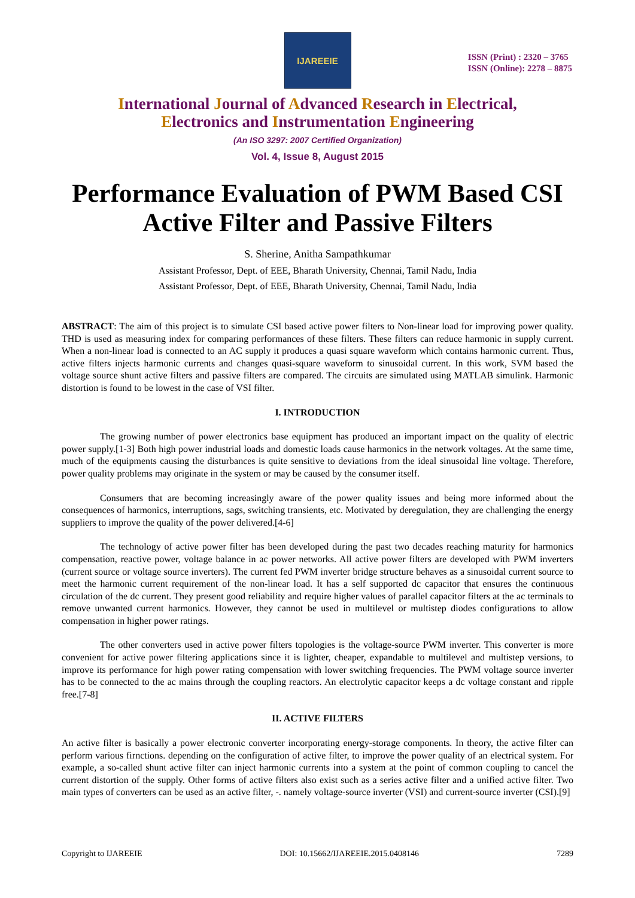IJAREEIE
ISSN (Print) : 2320 – 3765
ISSN (Online): 2278 – 8875
International Journal of Advanced Research in Electrical,
Electronics and Instrumentation Engineering
(An ISO 3297: 2007 Certified Organization)
Vol. 4, Issue 8, August 2015
Performance Evaluation of PWM Based CSI Active Filter and Passive Filters
S. Sherine, Anitha Sampathkumar
Assistant Professor, Dept. of EEE, Bharath University, Chennai, Tamil Nadu, India
Assistant Professor, Dept. of EEE, Bharath University, Chennai, Tamil Nadu, India
ABSTRACT: The aim of this project is to simulate CSI based active power filters to Non-linear load for improving power quality. THD is used as measuring index for comparing performances of these filters. These filters can reduce harmonic in supply current. When a non-linear load is connected to an AC supply it produces a quasi square waveform which contains harmonic current. Thus, active filters injects harmonic currents and changes quasi-square waveform to sinusoidal current. In this work, SVM based the voltage source shunt active filters and passive filters are compared. The circuits are simulated using MATLAB simulink. Harmonic distortion is found to be lowest in the case of VSI filter.
I. INTRODUCTION
The growing number of power electronics base equipment has produced an important impact on the quality of electric power supply.[1-3] Both high power industrial loads and domestic loads cause harmonics in the network voltages. At the same time, much of the equipments causing the disturbances is quite sensitive to deviations from the ideal sinusoidal line voltage. Therefore, power quality problems may originate in the system or may be caused by the consumer itself.
Consumers that are becoming increasingly aware of the power quality issues and being more informed about the consequences of harmonics, interruptions, sags, switching transients, etc. Motivated by deregulation, they are challenging the energy suppliers to improve the quality of the power delivered.[4-6]
The technology of active power filter has been developed during the past two decades reaching maturity for harmonics compensation, reactive power, voltage balance in ac power networks. All active power filters are developed with PWM inverters (current source or voltage source inverters). The current fed PWM inverter bridge structure behaves as a sinusoidal current source to meet the harmonic current requirement of the non-linear load. It has a self supported dc capacitor that ensures the continuous circulation of the dc current. They present good reliability and require higher values of parallel capacitor filters at the ac terminals to remove unwanted current harmonics. However, they cannot be used in multilevel or multistep diodes configurations to allow compensation in higher power ratings.
The other converters used in active power filters topologies is the voltage-source PWM inverter. This converter is more convenient for active power filtering applications since it is lighter, cheaper, expandable to multilevel and multistep versions, to improve its performance for high power rating compensation with lower switching frequencies. The PWM voltage source inverter has to be connected to the ac mains through the coupling reactors. An electrolytic capacitor keeps a dc voltage constant and ripple free.[7-8]
II. ACTIVE FILTERS
An active filter is basically a power electronic converter incorporating energy-storage components. In theory, the active filter can perform various firnctions. depending on the configuration of active filter, to improve the power quality of an electrical system. For example, a so-called shunt active filter can inject harmonic currents into a system at the point of common coupling to cancel the current distortion of the supply. Other forms of active filters also exist such as a series active filter and a unified active filter. Two main types of converters can be used as an active filter, -. namely voltage-source inverter (VSI) and current-source inverter (CSI).[9]
Copyright to IJAREEIE DOI: 10.15662/IJAREEIE.2015.0408146 7289